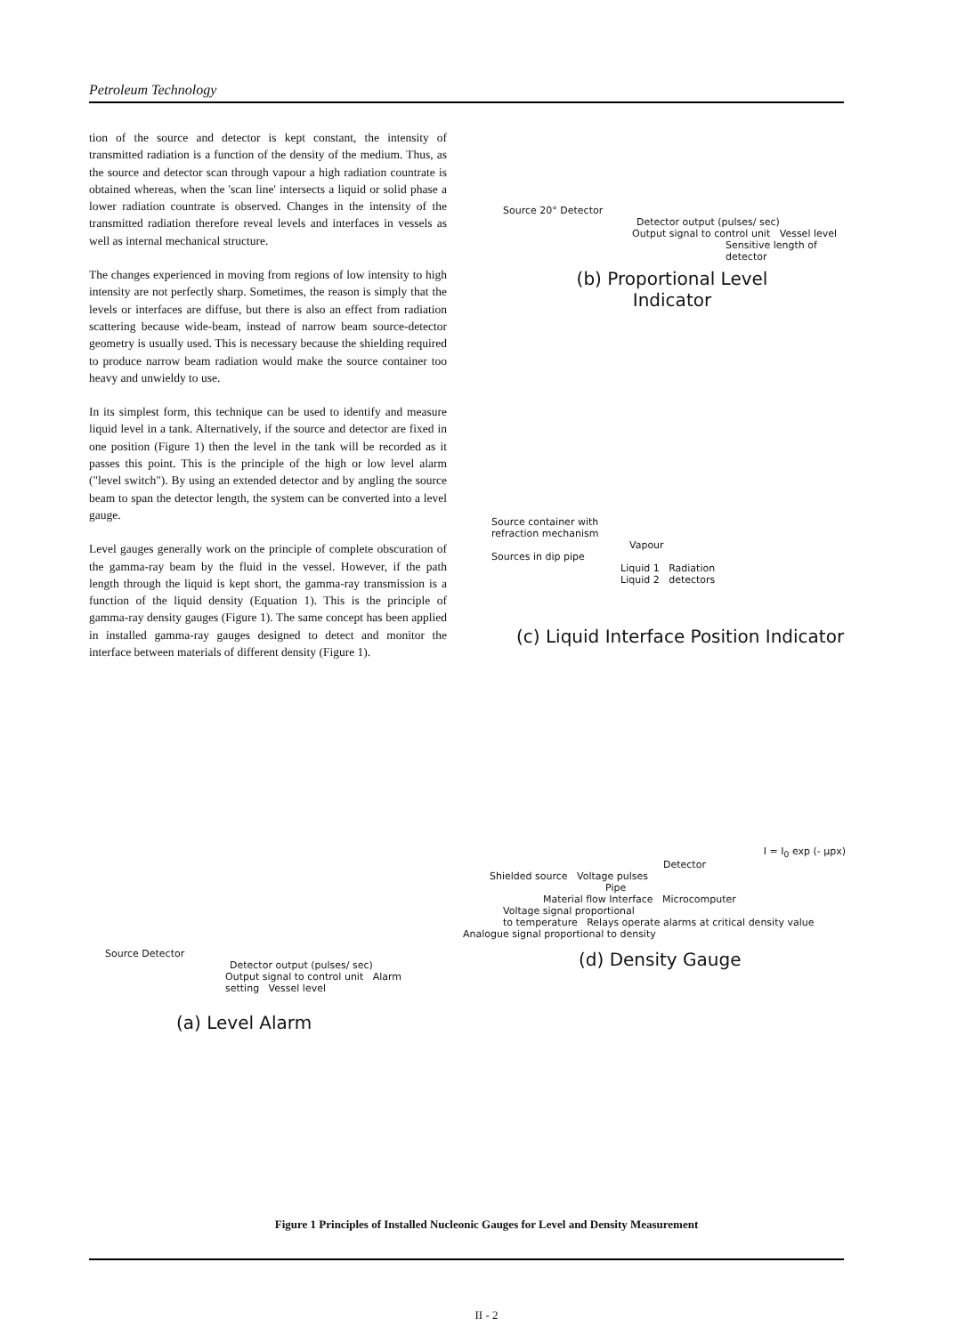Petroleum Technology
tion of the source and detector is kept constant, the intensity of transmitted radiation is a function of the density of the medium. Thus, as the source and detector scan through vapour a high radiation countrate is obtained whereas, when the 'scan line' intersects a liquid or solid phase a lower radiation countrate is observed. Changes in the intensity of the transmitted radiation therefore reveal levels and interfaces in vessels as well as internal mechanical structure.
The changes experienced in moving from regions of low intensity to high intensity are not perfectly sharp. Sometimes, the reason is simply that the levels or interfaces are diffuse, but there is also an effect from radiation scattering because wide-beam, instead of narrow beam source-detector geometry is usually used. This is necessary because the shielding required to produce narrow beam radiation would make the source container too heavy and unwieldy to use.
In its simplest form, this technique can be used to identify and measure liquid level in a tank. Alternatively, if the source and detector are fixed in one position (Figure 1) then the level in the tank will be recorded as it passes this point. This is the principle of the high or low level alarm ("level switch"). By using an extended detector and by angling the source beam to span the detector length, the system can be converted into a level gauge.
Level gauges generally work on the principle of complete obscuration of the gamma-ray beam by the fluid in the vessel. However, if the path length through the liquid is kept short, the gamma-ray transmission is a function of the liquid density (Equation 1). This is the principle of gamma-ray density gauges (Figure 1). The same concept has been applied in installed gamma-ray gauges designed to detect and monitor the interface between materials of different density (Figure 1).
Source 20° Detector
Detector output (pulses/ sec)
Output signal to control unit Vessel level
Sensitive length of detector
(b) Proportional Level
Indicator
Source container with
refraction mechanism
Vapour
Sources in dip pipe
Liquid 1 Radiation
Liquid 2 detectors
(c) Liquid Interface Position Indicator
Source Detector
Detector output (pulses/ sec)
Output signal to control unit Alarm setting Vessel level
(a) Level Alarm
I = I<sub>0</sub> exp (- μpx)
Detector
Shielded source Voltage pulses
Pipe
Material flow Interface Microcomputer
Voltage signal proportional
to temperature Relays operate alarms at critical density value
Analogue signal proportional to density
(d) Density Gauge
Figure 1 Principles of Installed Nucleonic Gauges for Level and Density Measurement
II - 2